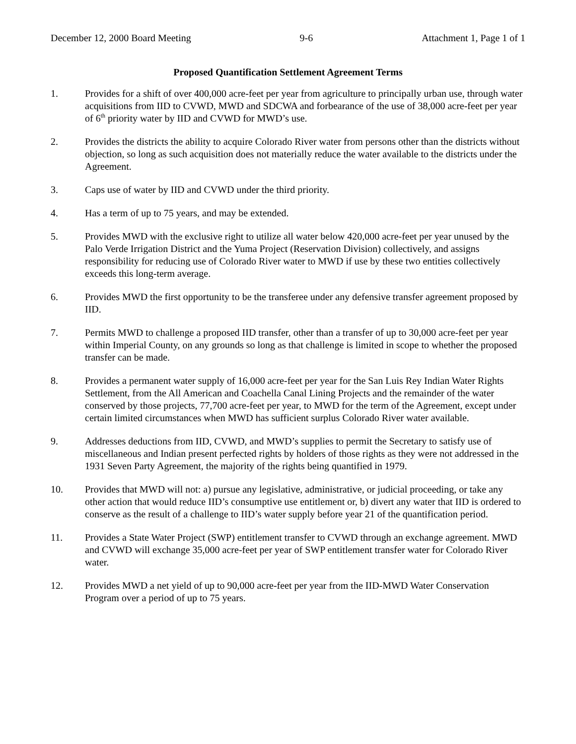December 12, 2000 Board Meeting 9-6 Attachment 1, Page 1 of 1
Proposed Quantification Settlement Agreement Terms
1. Provides for a shift of over 400,000 acre-feet per year from agriculture to principally urban use, through water acquisitions from IID to CVWD, MWD and SDCWA and forbearance of the use of 38,000 acre-feet per year of 6<sup>th</sup> priority water by IID and CVWD for MWD’s use.
2. Provides the districts the ability to acquire Colorado River water from persons other than the districts without objection, so long as such acquisition does not materially reduce the water available to the districts under the Agreement.
3. Caps use of water by IID and CVWD under the third priority.
4. Has a term of up to 75 years, and may be extended.
5. Provides MWD with the exclusive right to utilize all water below 420,000 acre-feet per year unused by the Palo Verde Irrigation District and the Yuma Project (Reservation Division) collectively, and assigns responsibility for reducing use of Colorado River water to MWD if use by these two entities collectively exceeds this long-term average.
6. Provides MWD the first opportunity to be the transferee under any defensive transfer agreement proposed by IID.
7. Permits MWD to challenge a proposed IID transfer, other than a transfer of up to 30,000 acre-feet per year within Imperial County, on any grounds so long as that challenge is limited in scope to whether the proposed transfer can be made.
8. Provides a permanent water supply of 16,000 acre-feet per year for the San Luis Rey Indian Water Rights Settlement, from the All American and Coachella Canal Lining Projects and the remainder of the water conserved by those projects, 77,700 acre-feet per year, to MWD for the term of the Agreement, except under certain limited circumstances when MWD has sufficient surplus Colorado River water available.
9. Addresses deductions from IID, CVWD, and MWD’s supplies to permit the Secretary to satisfy use of miscellaneous and Indian present perfected rights by holders of those rights as they were not addressed in the 1931 Seven Party Agreement, the majority of the rights being quantified in 1979.
10. Provides that MWD will not: a) pursue any legislative, administrative, or judicial proceeding, or take any other action that would reduce IID’s consumptive use entitlement or, b) divert any water that IID is ordered to conserve as the result of a challenge to IID’s water supply before year 21 of the quantification period.
11. Provides a State Water Project (SWP) entitlement transfer to CVWD through an exchange agreement. MWD and CVWD will exchange 35,000 acre-feet per year of SWP entitlement transfer water for Colorado River water.
12. Provides MWD a net yield of up to 90,000 acre-feet per year from the IID-MWD Water Conservation Program over a period of up to 75 years.